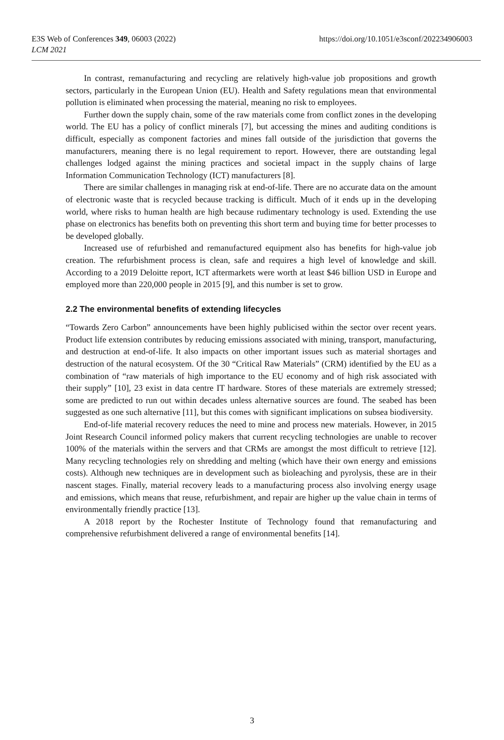E3S Web of Conferences 349, 06003 (2022)
LCM 2021
https://doi.org/10.1051/e3sconf/202234906003
In contrast, remanufacturing and recycling are relatively high-value job propositions and growth sectors, particularly in the European Union (EU). Health and Safety regulations mean that environmental pollution is eliminated when processing the material, meaning no risk to employees.
Further down the supply chain, some of the raw materials come from conflict zones in the developing world. The EU has a policy of conflict minerals [7], but accessing the mines and auditing conditions is difficult, especially as component factories and mines fall outside of the jurisdiction that governs the manufacturers, meaning there is no legal requirement to report. However, there are outstanding legal challenges lodged against the mining practices and societal impact in the supply chains of large Information Communication Technology (ICT) manufacturers [8].
There are similar challenges in managing risk at end-of-life. There are no accurate data on the amount of electronic waste that is recycled because tracking is difficult. Much of it ends up in the developing world, where risks to human health are high because rudimentary technology is used. Extending the use phase on electronics has benefits both on preventing this short term and buying time for better processes to be developed globally.
Increased use of refurbished and remanufactured equipment also has benefits for high-value job creation. The refurbishment process is clean, safe and requires a high level of knowledge and skill. According to a 2019 Deloitte report, ICT aftermarkets were worth at least $46 billion USD in Europe and employed more than 220,000 people in 2015 [9], and this number is set to grow.
2.2 The environmental benefits of extending lifecycles
“Towards Zero Carbon” announcements have been highly publicised within the sector over recent years. Product life extension contributes by reducing emissions associated with mining, transport, manufacturing, and destruction at end-of-life. It also impacts on other important issues such as material shortages and destruction of the natural ecosystem. Of the 30 “Critical Raw Materials” (CRM) identified by the EU as a combination of “raw materials of high importance to the EU economy and of high risk associated with their supply” [10], 23 exist in data centre IT hardware. Stores of these materials are extremely stressed; some are predicted to run out within decades unless alternative sources are found. The seabed has been suggested as one such alternative [11], but this comes with significant implications on subsea biodiversity.
End-of-life material recovery reduces the need to mine and process new materials. However, in 2015 Joint Research Council informed policy makers that current recycling technologies are unable to recover 100% of the materials within the servers and that CRMs are amongst the most difficult to retrieve [12]. Many recycling technologies rely on shredding and melting (which have their own energy and emissions costs). Although new techniques are in development such as bioleaching and pyrolysis, these are in their nascent stages. Finally, material recovery leads to a manufacturing process also involving energy usage and emissions, which means that reuse, refurbishment, and repair are higher up the value chain in terms of environmentally friendly practice [13].
A 2018 report by the Rochester Institute of Technology found that remanufacturing and comprehensive refurbishment delivered a range of environmental benefits [14].
3